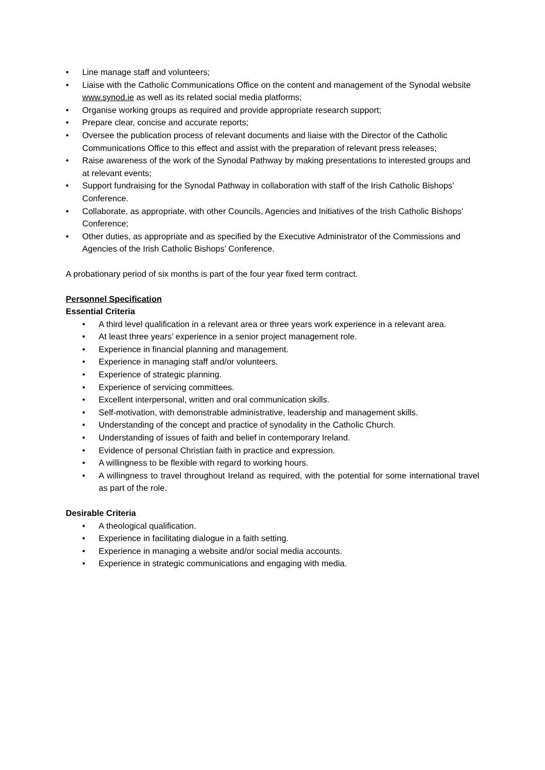• Line manage staff and volunteers;
• Liaise with the Catholic Communications Office on the content and management of the Synodal website www.synod.ie as well as its related social media platforms;
• Organise working groups as required and provide appropriate research support;
• Prepare clear, concise and accurate reports;
• Oversee the publication process of relevant documents and liaise with the Director of the Catholic Communications Office to this effect and assist with the preparation of relevant press releases;
• Raise awareness of the work of the Synodal Pathway by making presentations to interested groups and at relevant events;
• Support fundraising for the Synodal Pathway in collaboration with staff of the Irish Catholic Bishops’ Conference.
• Collaborate, as appropriate, with other Councils, Agencies and Initiatives of the Irish Catholic Bishops’ Conference;
• Other duties, as appropriate and as specified by the Executive Administrator of the Commissions and Agencies of the Irish Catholic Bishops’ Conference.
A probationary period of six months is part of the four year fixed term contract.
Personnel Specification
Essential Criteria
• A third level qualification in a relevant area or three years work experience in a relevant area.
• At least three years’ experience in a senior project management role.
• Experience in financial planning and management.
• Experience in managing staff and/or volunteers.
• Experience of strategic planning.
• Experience of servicing committees.
• Excellent interpersonal, written and oral communication skills.
• Self-motivation, with demonstrable administrative, leadership and management skills.
• Understanding of the concept and practice of synodality in the Catholic Church.
• Understanding of issues of faith and belief in contemporary Ireland.
• Evidence of personal Christian faith in practice and expression.
• A willingness to be flexible with regard to working hours.
• A willingness to travel throughout Ireland as required, with the potential for some international travel as part of the role.
Desirable Criteria
• A theological qualification.
• Experience in facilitating dialogue in a faith setting.
• Experience in managing a website and/or social media accounts.
• Experience in strategic communications and engaging with media.